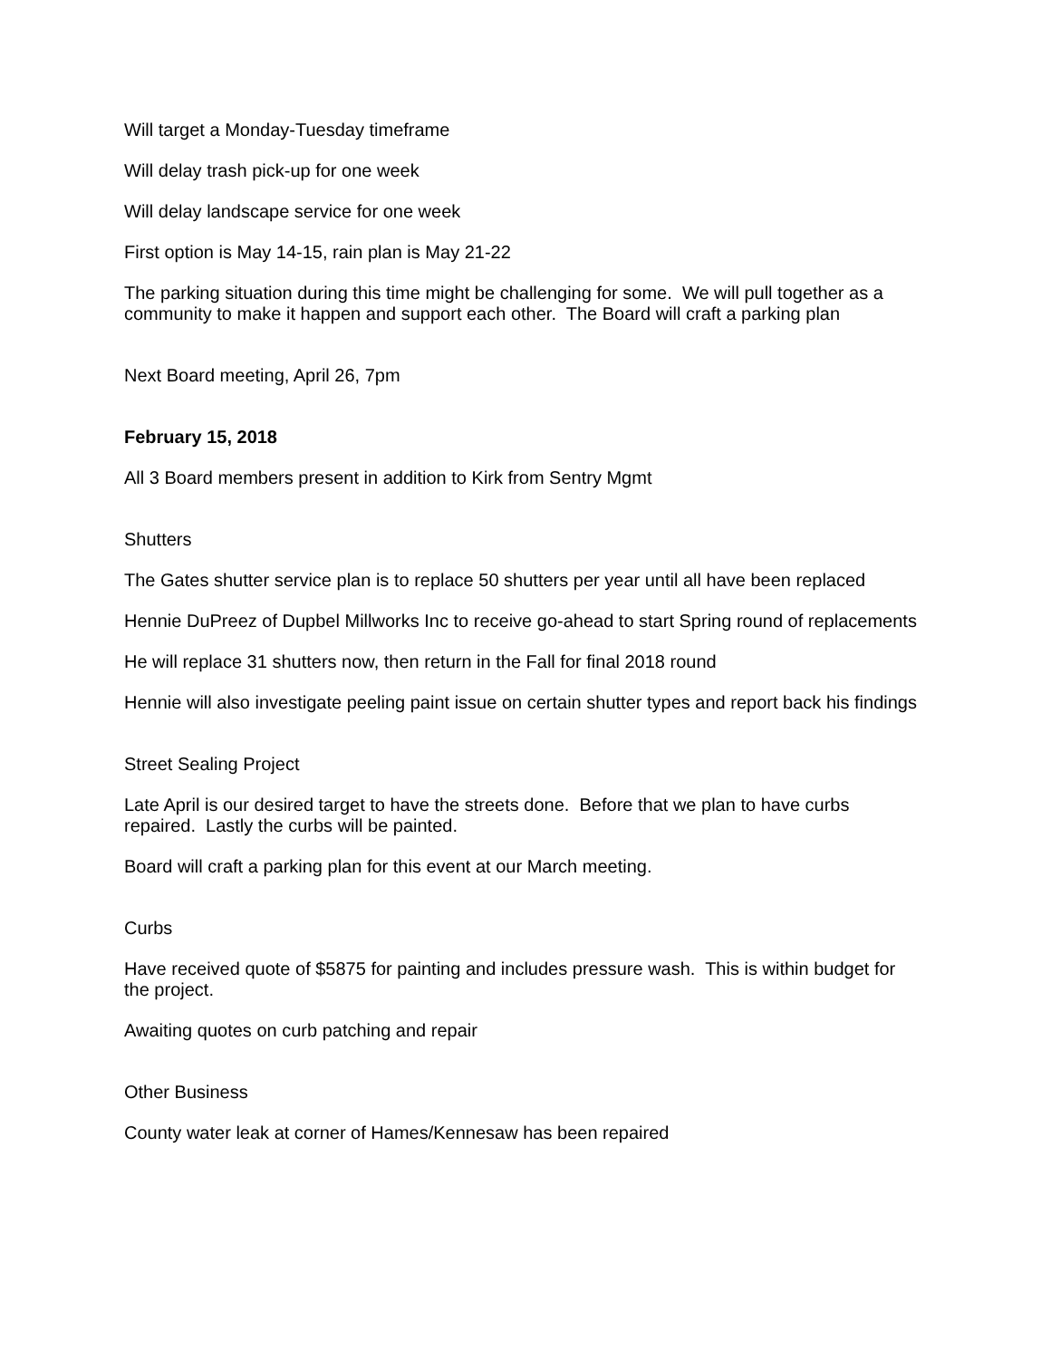Will target a Monday-Tuesday timeframe
Will delay trash pick-up for one week
Will delay landscape service for one week
First option is May 14-15, rain plan is May 21-22
The parking situation during this time might be challenging for some. We will pull together as a community to make it happen and support each other. The Board will craft a parking plan
Next Board meeting, April 26, 7pm
February 15, 2018
All 3 Board members present in addition to Kirk from Sentry Mgmt
Shutters
The Gates shutter service plan is to replace 50 shutters per year until all have been replaced
Hennie DuPreez of Dupbel Millworks Inc to receive go-ahead to start Spring round of replacements
He will replace 31 shutters now, then return in the Fall for final 2018 round
Hennie will also investigate peeling paint issue on certain shutter types and report back his findings
Street Sealing Project
Late April is our desired target to have the streets done. Before that we plan to have curbs repaired. Lastly the curbs will be painted.
Board will craft a parking plan for this event at our March meeting.
Curbs
Have received quote of $5875 for painting and includes pressure wash. This is within budget for the project.
Awaiting quotes on curb patching and repair
Other Business
County water leak at corner of Hames/Kennesaw has been repaired